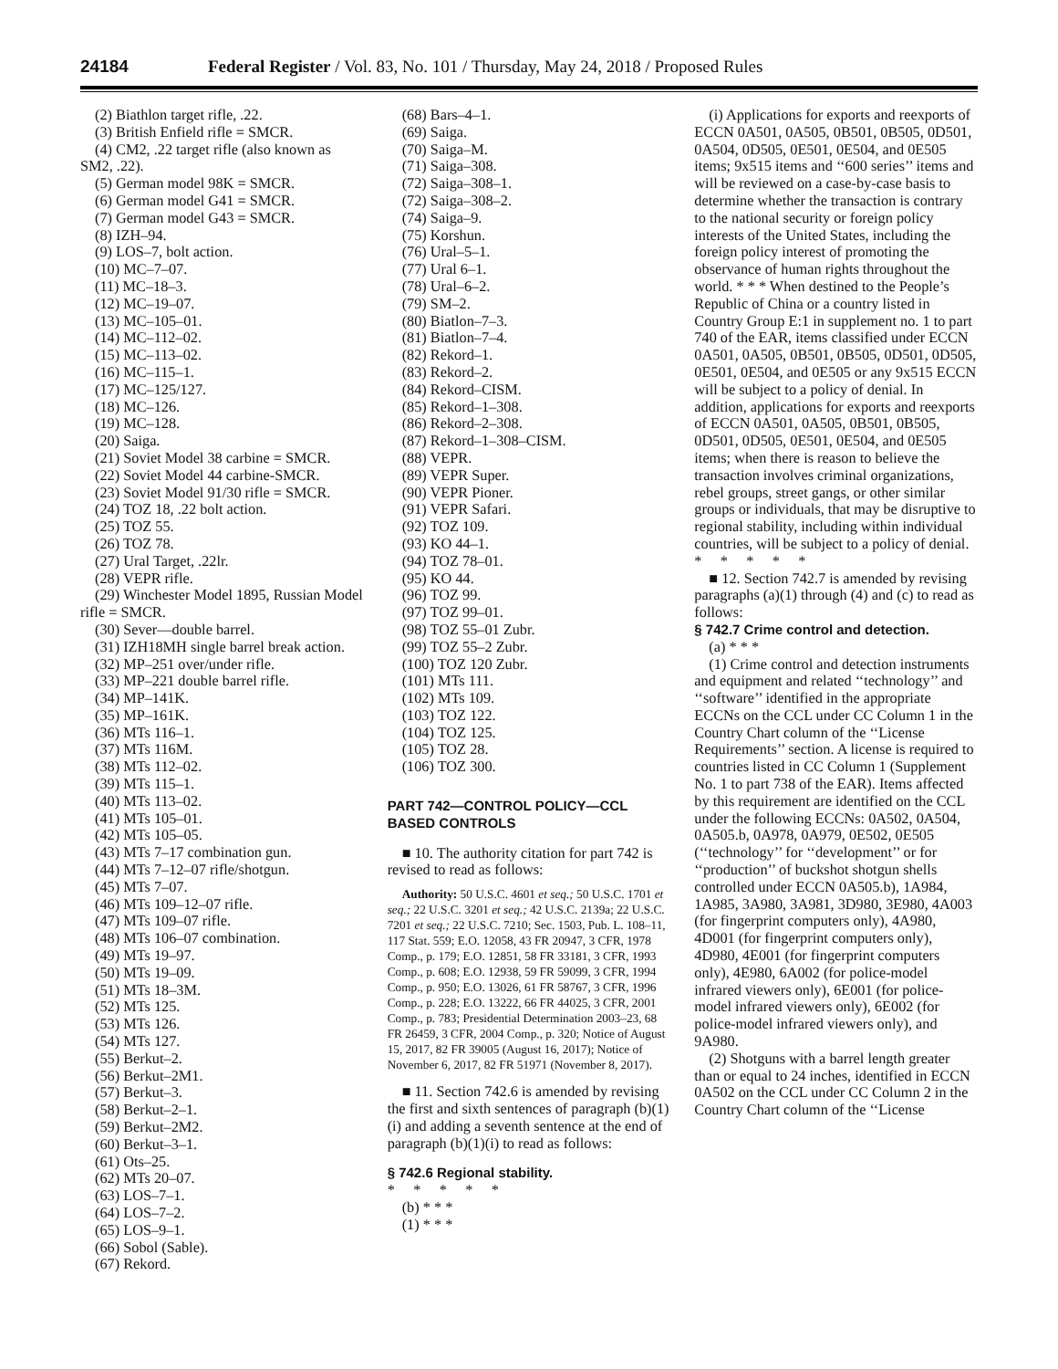24184 Federal Register / Vol. 83, No. 101 / Thursday, May 24, 2018 / Proposed Rules
(2) Biathlon target rifle, .22.
(3) British Enfield rifle = SMCR.
(4) CM2, .22 target rifle (also known as SM2, .22).
(5) German model 98K = SMCR.
(6) German model G41 = SMCR.
(7) German model G43 = SMCR.
(8) IZH–94.
(9) LOS–7, bolt action.
(10) MC–7–07.
(11) MC–18–3.
(12) MC–19–07.
(13) MC–105–01.
(14) MC–112–02.
(15) MC–113–02.
(16) MC–115–1.
(17) MC–125/127.
(18) MC–126.
(19) MC–128.
(20) Saiga.
(21) Soviet Model 38 carbine = SMCR.
(22) Soviet Model 44 carbine-SMCR.
(23) Soviet Model 91/30 rifle = SMCR.
(24) TOZ 18, .22 bolt action.
(25) TOZ 55.
(26) TOZ 78.
(27) Ural Target, .22lr.
(28) VEPR rifle.
(29) Winchester Model 1895, Russian Model rifle = SMCR.
(30) Sever—double barrel.
(31) IZH18MH single barrel break action.
(32) MP–251 over/under rifle.
(33) MP–221 double barrel rifle.
(34) MP–141K.
(35) MP–161K.
(36) MTs 116–1.
(37) MTs 116M.
(38) MTs 112–02.
(39) MTs 115–1.
(40) MTs 113–02.
(41) MTs 105–01.
(42) MTs 105–05.
(43) MTs 7–17 combination gun.
(44) MTs 7–12–07 rifle/shotgun.
(45) MTs 7–07.
(46) MTs 109–12–07 rifle.
(47) MTs 109–07 rifle.
(48) MTs 106–07 combination.
(49) MTs 19–97.
(50) MTs 19–09.
(51) MTs 18–3M.
(52) MTs 125.
(53) MTs 126.
(54) MTs 127.
(55) Berkut–2.
(56) Berkut–2M1.
(57) Berkut–3.
(58) Berkut–2–1.
(59) Berkut–2M2.
(60) Berkut–3–1.
(61) Ots–25.
(62) MTs 20–07.
(63) LOS–7–1.
(64) LOS–7–2.
(65) LOS–9–1.
(66) Sobol (Sable).
(67) Rekord.
(68) Bars–4–1.
(69) Saiga.
(70) Saiga–M.
(71) Saiga–308.
(72) Saiga–308–1.
(72) Saiga–308–2.
(74) Saiga–9.
(75) Korshun.
(76) Ural–5–1.
(77) Ural 6–1.
(78) Ural–6–2.
(79) SM–2.
(80) Biatlon–7–3.
(81) Biatlon–7–4.
(82) Rekord–1.
(83) Rekord–2.
(84) Rekord–CISM.
(85) Rekord–1–308.
(86) Rekord–2–308.
(87) Rekord–1–308–CISM.
(88) VEPR.
(89) VEPR Super.
(90) VEPR Pioner.
(91) VEPR Safari.
(92) TOZ 109.
(93) KO 44–1.
(94) TOZ 78–01.
(95) KO 44.
(96) TOZ 99.
(97) TOZ 99–01.
(98) TOZ 55–01 Zubr.
(99) TOZ 55–2 Zubr.
(100) TOZ 120 Zubr.
(101) MTs 111.
(102) MTs 109.
(103) TOZ 122.
(104) TOZ 125.
(105) TOZ 28.
(106) TOZ 300.
PART 742—CONTROL POLICY—CCL BASED CONTROLS
■ 10. The authority citation for part 742 is revised to read as follows:
Authority: 50 U.S.C. 4601 et seq.; 50 U.S.C. 1701 et seq.; 22 U.S.C. 3201 et seq.; 42 U.S.C. 2139a; 22 U.S.C. 7201 et seq.; 22 U.S.C. 7210; Sec. 1503, Pub. L. 108–11, 117 Stat. 559; E.O. 12058, 43 FR 20947, 3 CFR, 1978 Comp., p. 179; E.O. 12851, 58 FR 33181, 3 CFR, 1993 Comp., p. 608; E.O. 12938, 59 FR 59099, 3 CFR, 1994 Comp., p. 950; E.O. 13026, 61 FR 58767, 3 CFR, 1996 Comp., p. 228; E.O. 13222, 66 FR 44025, 3 CFR, 2001 Comp., p. 783; Presidential Determination 2003–23, 68 FR 26459, 3 CFR, 2004 Comp., p. 320; Notice of August 15, 2017, 82 FR 39005 (August 16, 2017); Notice of November 6, 2017, 82 FR 51971 (November 8, 2017).
■ 11. Section 742.6 is amended by revising the first and sixth sentences of paragraph (b)(1)(i) and adding a seventh sentence at the end of paragraph (b)(1)(i) to read as follows:
§ 742.6 Regional stability.
* * * * *
(b) * * *
(1) * * *
(i) Applications for exports and reexports of ECCN 0A501, 0A505, 0B501, 0B505, 0D501, 0A504, 0D505, 0E501, 0E504, and 0E505 items; 9x515 items and ‘‘600 series’’ items and will be reviewed on a case-by-case basis to determine whether the transaction is contrary to the national security or foreign policy interests of the United States, including the foreign policy interest of promoting the observance of human rights throughout the world. * * * When destined to the People’s Republic of China or a country listed in Country Group E:1 in supplement no. 1 to part 740 of the EAR, items classified under ECCN 0A501, 0A505, 0B501, 0B505, 0D501, 0D505, 0E501, 0E504, and 0E505 or any 9x515 ECCN will be subject to a policy of denial. In addition, applications for exports and reexports of ECCN 0A501, 0A505, 0B501, 0B505, 0D501, 0D505, 0E501, 0E504, and 0E505 items; when there is reason to believe the transaction involves criminal organizations, rebel groups, street gangs, or other similar groups or individuals, that may be disruptive to regional stability, including within individual countries, will be subject to a policy of denial.
* * * * *
■ 12. Section 742.7 is amended by revising paragraphs (a)(1) through (4) and (c) to read as follows:
§ 742.7 Crime control and detection.
(a) * * *
(1) Crime control and detection instruments and equipment and related ‘‘technology’’ and ‘‘software’’ identified in the appropriate ECCNs on the CCL under CC Column 1 in the Country Chart column of the ‘‘License Requirements’’ section. A license is required to countries listed in CC Column 1 (Supplement No. 1 to part 738 of the EAR). Items affected by this requirement are identified on the CCL under the following ECCNs: 0A502, 0A504, 0A505.b, 0A978, 0A979, 0E502, 0E505 (‘‘technology’’ for ‘‘development’’ or for ‘‘production’’ of buckshot shotgun shells controlled under ECCN 0A505.b), 1A984, 1A985, 3A980, 3A981, 3D980, 3E980, 4A003 (for fingerprint computers only), 4A980, 4D001 (for fingerprint computers only), 4D980, 4E001 (for fingerprint computers only), 4E980, 6A002 (for police-model infrared viewers only), 6E001 (for police-model infrared viewers only), 6E002 (for police-model infrared viewers only), and 9A980.
(2) Shotguns with a barrel length greater than or equal to 24 inches, identified in ECCN 0A502 on the CCL under CC Column 2 in the Country Chart column of the ‘‘License